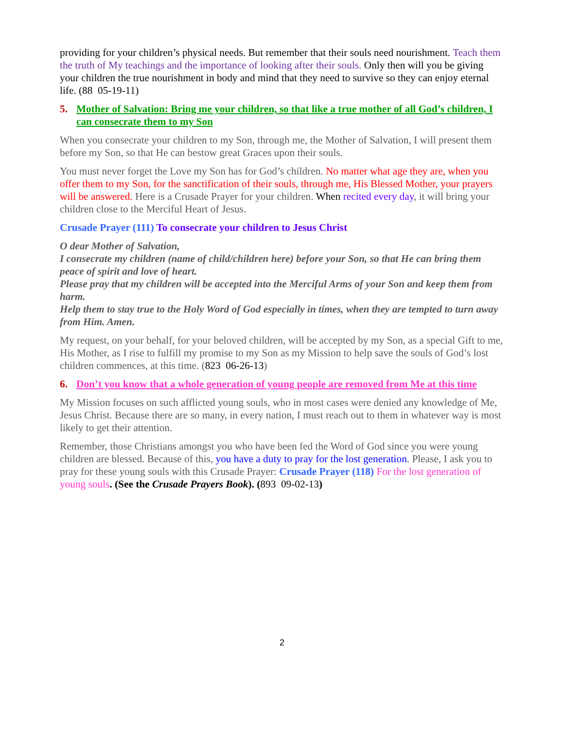providing for your children’s physical needs. But remember that their souls need nourishment. Teach them the truth of My teachings and the importance of looking after their souls. Only then will you be giving your children the true nourishment in body and mind that they need to survive so they can enjoy eternal life. (88 05-19-11)
5. Mother of Salvation: Bring me your children, so that like a true mother of all God’s children, I can consecrate them to my Son
When you consecrate your children to my Son, through me, the Mother of Salvation, I will present them before my Son, so that He can bestow great Graces upon their souls.
You must never forget the Love my Son has for God’s children. No matter what age they are, when you offer them to my Son, for the sanctification of their souls, through me, His Blessed Mother, your prayers will be answered. Here is a Crusade Prayer for your children. When recited every day, it will bring your children close to the Merciful Heart of Jesus.
Crusade Prayer (111) To consecrate your children to Jesus Christ
O dear Mother of Salvation,
I consecrate my children (name of child/children here) before your Son, so that He can bring them peace of spirit and love of heart.
Please pray that my children will be accepted into the Merciful Arms of your Son and keep them from harm.
Help them to stay true to the Holy Word of God especially in times, when they are tempted to turn away from Him. Amen.
My request, on your behalf, for your beloved children, will be accepted by my Son, as a special Gift to me, His Mother, as I rise to fulfill my promise to my Son as my Mission to help save the souls of God’s lost children commences, at this time. (823 06-26-13)
6. Don’t you know that a whole generation of young people are removed from Me at this time
My Mission focuses on such afflicted young souls, who in most cases were denied any knowledge of Me, Jesus Christ. Because there are so many, in every nation, I must reach out to them in whatever way is most likely to get their attention.
Remember, those Christians amongst you who have been fed the Word of God since you were young children are blessed. Because of this, you have a duty to pray for the lost generation. Please, I ask you to pray for these young souls with this Crusade Prayer: Crusade Prayer (118) For the lost generation of young souls. (See the Crusade Prayers Book). (893 09-02-13)
2